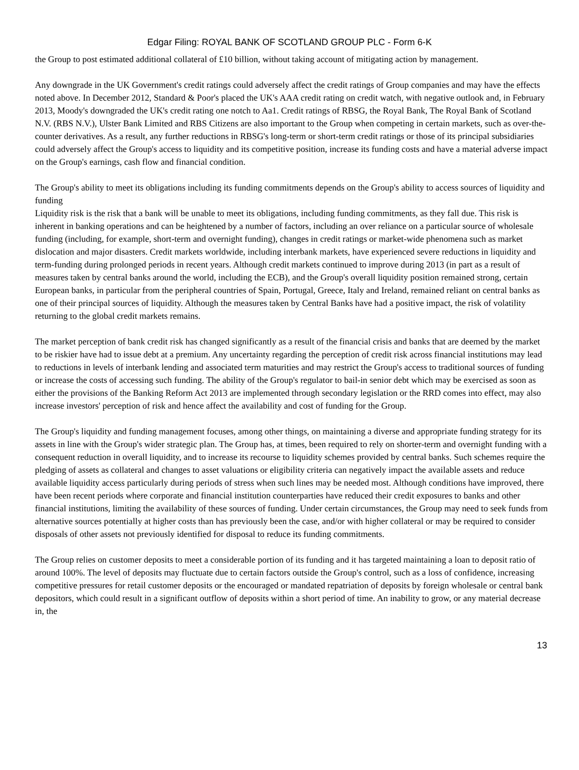Edgar Filing: ROYAL BANK OF SCOTLAND GROUP PLC - Form 6-K
the Group to post estimated additional collateral of £10 billion, without taking account of mitigating action by management.
Any downgrade in the UK Government's credit ratings could adversely affect the credit ratings of Group companies and may have the effects noted above. In December 2012, Standard & Poor's placed the UK's AAA credit rating on credit watch, with negative outlook and, in February 2013, Moody's downgraded the UK's credit rating one notch to Aa1. Credit ratings of RBSG, the Royal Bank, The Royal Bank of Scotland N.V. (RBS N.V.), Ulster Bank Limited and RBS Citizens are also important to the Group when competing in certain markets, such as over-the-counter derivatives. As a result, any further reductions in RBSG's long-term or short-term credit ratings or those of its principal subsidiaries could adversely affect the Group's access to liquidity and its competitive position, increase its funding costs and have a material adverse impact on the Group's earnings, cash flow and financial condition.
The Group's ability to meet its obligations including its funding commitments depends on the Group's ability to access sources of liquidity and funding
Liquidity risk is the risk that a bank will be unable to meet its obligations, including funding commitments, as they fall due. This risk is inherent in banking operations and can be heightened by a number of factors, including an over reliance on a particular source of wholesale funding (including, for example, short-term and overnight funding), changes in credit ratings or market-wide phenomena such as market dislocation and major disasters. Credit markets worldwide, including interbank markets, have experienced severe reductions in liquidity and term-funding during prolonged periods in recent years. Although credit markets continued to improve during 2013 (in part as a result of measures taken by central banks around the world, including the ECB), and the Group's overall liquidity position remained strong, certain European banks, in particular from the peripheral countries of Spain, Portugal, Greece, Italy and Ireland, remained reliant on central banks as one of their principal sources of liquidity. Although the measures taken by Central Banks have had a positive impact, the risk of volatility returning to the global credit markets remains.
The market perception of bank credit risk has changed significantly as a result of the financial crisis and banks that are deemed by the market to be riskier have had to issue debt at a premium. Any uncertainty regarding the perception of credit risk across financial institutions may lead to reductions in levels of interbank lending and associated term maturities and may restrict the Group's access to traditional sources of funding or increase the costs of accessing such funding. The ability of the Group's regulator to bail-in senior debt which may be exercised as soon as either the provisions of the Banking Reform Act 2013 are implemented through secondary legislation or the RRD comes into effect, may also increase investors' perception of risk and hence affect the availability and cost of funding for the Group.
The Group's liquidity and funding management focuses, among other things, on maintaining a diverse and appropriate funding strategy for its assets in line with the Group's wider strategic plan. The Group has, at times, been required to rely on shorter-term and overnight funding with a consequent reduction in overall liquidity, and to increase its recourse to liquidity schemes provided by central banks. Such schemes require the pledging of assets as collateral and changes to asset valuations or eligibility criteria can negatively impact the available assets and reduce available liquidity access particularly during periods of stress when such lines may be needed most. Although conditions have improved, there have been recent periods where corporate and financial institution counterparties have reduced their credit exposures to banks and other financial institutions, limiting the availability of these sources of funding. Under certain circumstances, the Group may need to seek funds from alternative sources potentially at higher costs than has previously been the case, and/or with higher collateral or may be required to consider disposals of other assets not previously identified for disposal to reduce its funding commitments.
The Group relies on customer deposits to meet a considerable portion of its funding and it has targeted maintaining a loan to deposit ratio of around 100%. The level of deposits may fluctuate due to certain factors outside the Group's control, such as a loss of confidence, increasing competitive pressures for retail customer deposits or the encouraged or mandated repatriation of deposits by foreign wholesale or central bank depositors, which could result in a significant outflow of deposits within a short period of time. An inability to grow, or any material decrease in, the
13